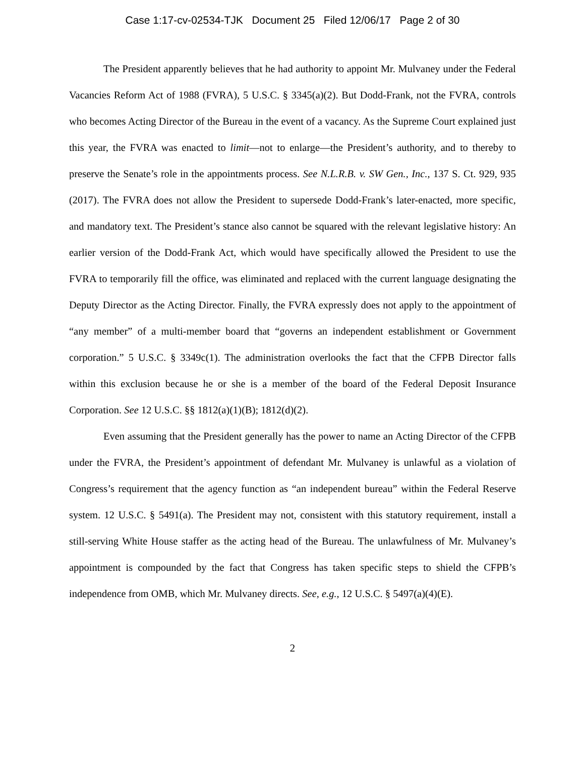Case 1:17-cv-02534-TJK Document 25 Filed 12/06/17 Page 2 of 30
The President apparently believes that he had authority to appoint Mr. Mulvaney under the Federal Vacancies Reform Act of 1988 (FVRA), 5 U.S.C. § 3345(a)(2). But Dodd-Frank, not the FVRA, controls who becomes Acting Director of the Bureau in the event of a vacancy. As the Supreme Court explained just this year, the FVRA was enacted to limit—not to enlarge—the President’s authority, and to thereby to preserve the Senate’s role in the appointments process. See N.L.R.B. v. SW Gen., Inc., 137 S. Ct. 929, 935 (2017). The FVRA does not allow the President to supersede Dodd-Frank’s later-enacted, more specific, and mandatory text. The President’s stance also cannot be squared with the relevant legislative history: An earlier version of the Dodd-Frank Act, which would have specifically allowed the President to use the FVRA to temporarily fill the office, was eliminated and replaced with the current language designating the Deputy Director as the Acting Director. Finally, the FVRA expressly does not apply to the appointment of “any member” of a multi-member board that “governs an independent establishment or Government corporation.” 5 U.S.C. § 3349c(1). The administration overlooks the fact that the CFPB Director falls within this exclusion because he or she is a member of the board of the Federal Deposit Insurance Corporation. See 12 U.S.C. §§ 1812(a)(1)(B); 1812(d)(2).
Even assuming that the President generally has the power to name an Acting Director of the CFPB under the FVRA, the President’s appointment of defendant Mr. Mulvaney is unlawful as a violation of Congress’s requirement that the agency function as “an independent bureau” within the Federal Reserve system. 12 U.S.C. § 5491(a). The President may not, consistent with this statutory requirement, install a still-serving White House staffer as the acting head of the Bureau. The unlawfulness of Mr. Mulvaney’s appointment is compounded by the fact that Congress has taken specific steps to shield the CFPB’s independence from OMB, which Mr. Mulvaney directs. See, e.g., 12 U.S.C. § 5497(a)(4)(E).
2